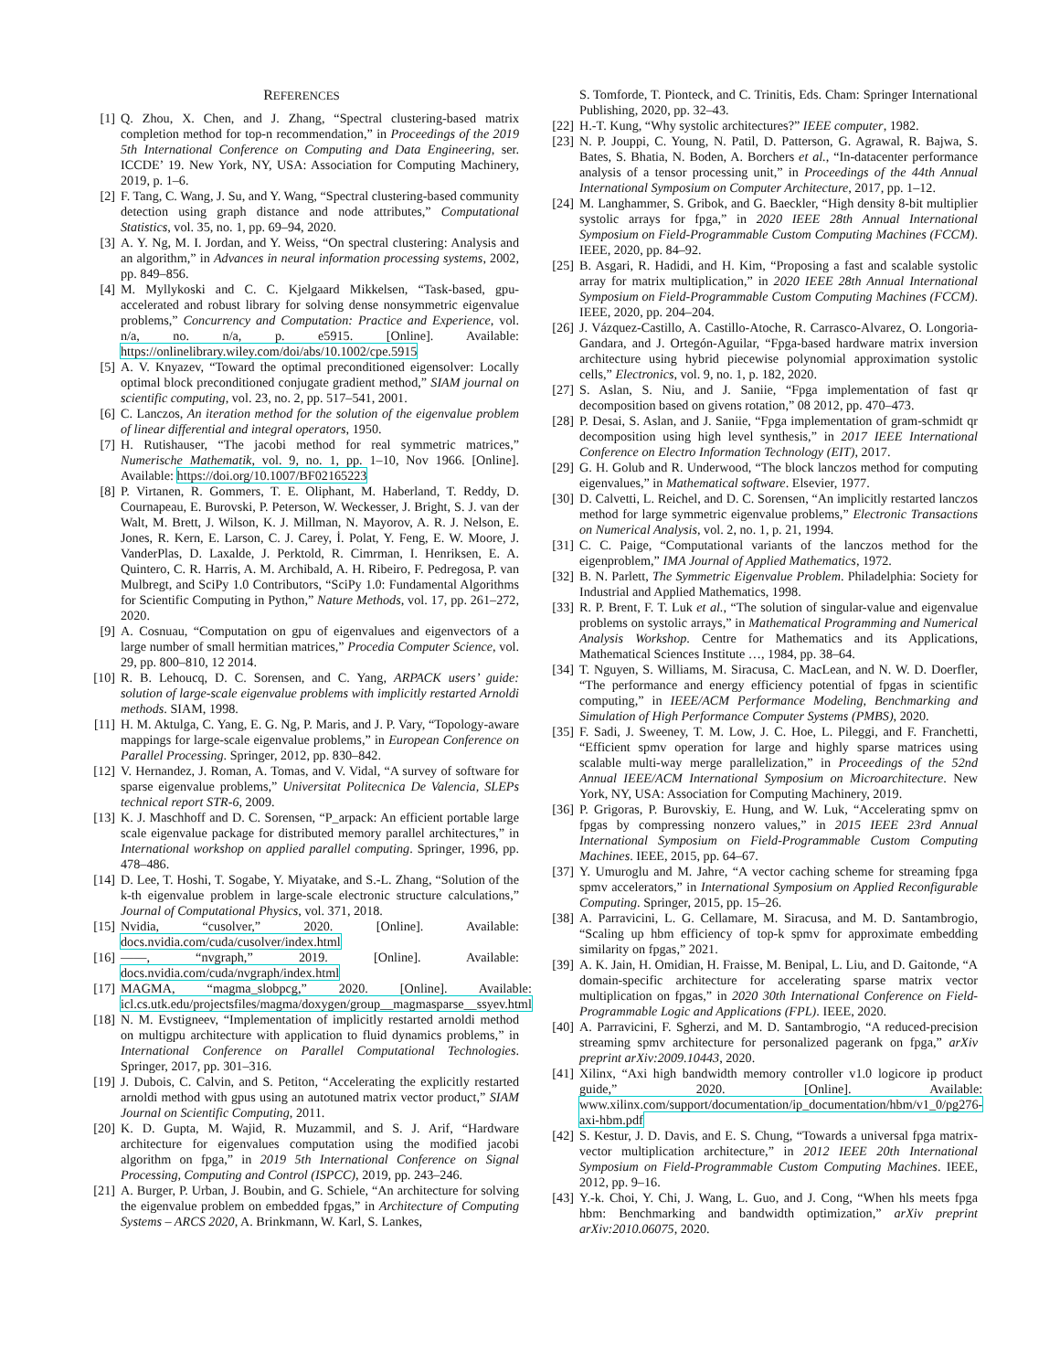REFERENCES
[1] Q. Zhou, X. Chen, and J. Zhang, “Spectral clustering-based matrix completion method for top-n recommendation,” in Proceedings of the 2019 5th International Conference on Computing and Data Engineering, ser. ICCDE’ 19. New York, NY, USA: Association for Computing Machinery, 2019, p. 1–6.
[2] F. Tang, C. Wang, J. Su, and Y. Wang, “Spectral clustering-based community detection using graph distance and node attributes,” Computational Statistics, vol. 35, no. 1, pp. 69–94, 2020.
[3] A. Y. Ng, M. I. Jordan, and Y. Weiss, “On spectral clustering: Analysis and an algorithm,” in Advances in neural information processing systems, 2002, pp. 849–856.
[4] M. Myllykoski and C. C. Kjelgaard Mikkelsen, “Task-based, gpu-accelerated and robust library for solving dense nonsymmetric eigenvalue problems,” Concurrency and Computation: Practice and Experience, vol. n/a, no. n/a, p. e5915. [Online]. Available: https://onlinelibrary.wiley.com/doi/abs/10.1002/cpe.5915
[5] A. V. Knyazev, “Toward the optimal preconditioned eigensolver: Locally optimal block preconditioned conjugate gradient method,” SIAM journal on scientific computing, vol. 23, no. 2, pp. 517–541, 2001.
[6] C. Lanczos, An iteration method for the solution of the eigenvalue problem of linear differential and integral operators, 1950.
[7] H. Rutishauser, “The jacobi method for real symmetric matrices,” Numerische Mathematik, vol. 9, no. 1, pp. 1–10, Nov 1966. [Online]. Available: https://doi.org/10.1007/BF02165223
[8] P. Virtanen, R. Gommers, T. E. Oliphant, M. Haberland, T. Reddy, D. Cournapeau, E. Burovski, P. Peterson, W. Weckesser, J. Bright, S. J. van der Walt, M. Brett, J. Wilson, K. J. Millman, N. Mayorov, A. R. J. Nelson, E. Jones, R. Kern, E. Larson, C. J. Carey, İ. Polat, Y. Feng, E. W. Moore, J. VanderPlas, D. Laxalde, J. Perktold, R. Cimrman, I. Henriksen, E. A. Quintero, C. R. Harris, A. M. Archibald, A. H. Ribeiro, F. Pedregosa, P. van Mulbregt, and SciPy 1.0 Contributors, “SciPy 1.0: Fundamental Algorithms for Scientific Computing in Python,” Nature Methods, vol. 17, pp. 261–272, 2020.
[9] A. Cosnuau, “Computation on gpu of eigenvalues and eigenvectors of a large number of small hermitian matrices,” Procedia Computer Science, vol. 29, pp. 800–810, 12 2014.
[10] R. B. Lehoucq, D. C. Sorensen, and C. Yang, ARPACK users’ guide: solution of large-scale eigenvalue problems with implicitly restarted Arnoldi methods. SIAM, 1998.
[11] H. M. Aktulga, C. Yang, E. G. Ng, P. Maris, and J. P. Vary, “Topology-aware mappings for large-scale eigenvalue problems,” in European Conference on Parallel Processing. Springer, 2012, pp. 830–842.
[12] V. Hernandez, J. Roman, A. Tomas, and V. Vidal, “A survey of software for sparse eigenvalue problems,” Universitat Politecnica De Valencia, SLEPs technical report STR-6, 2009.
[13] K. J. Maschhoff and D. C. Sorensen, “P_arpack: An efficient portable large scale eigenvalue package for distributed memory parallel architectures,” in International workshop on applied parallel computing. Springer, 1996, pp. 478–486.
[14] D. Lee, T. Hoshi, T. Sogabe, Y. Miyatake, and S.-L. Zhang, “Solution of the k-th eigenvalue problem in large-scale electronic structure calculations,” Journal of Computational Physics, vol. 371, 2018.
[15] Nvidia, “cusolver,” 2020. [Online]. Available: docs.nvidia.com/cuda/cusolver/index.html
[16] ——, “nvgraph,” 2019. [Online]. Available: docs.nvidia.com/cuda/nvgraph/index.html
[17] MAGMA, “magma_slobpcg,” 2020. [Online]. Available: icl.cs.utk.edu/projectsfiles/magma/doxygen/group__magmasparse__ssyev.html
[18] N. M. Evstigneev, “Implementation of implicitly restarted arnoldi method on multigpu architecture with application to fluid dynamics problems,” in International Conference on Parallel Computational Technologies. Springer, 2017, pp. 301–316.
[19] J. Dubois, C. Calvin, and S. Petiton, “Accelerating the explicitly restarted arnoldi method with gpus using an autotuned matrix vector product,” SIAM Journal on Scientific Computing, 2011.
[20] K. D. Gupta, M. Wajid, R. Muzammil, and S. J. Arif, “Hardware architecture for eigenvalues computation using the modified jacobi algorithm on fpga,” in 2019 5th International Conference on Signal Processing, Computing and Control (ISPCC), 2019, pp. 243–246.
[21] A. Burger, P. Urban, J. Boubin, and G. Schiele, “An architecture for solving the eigenvalue problem on embedded fpgas,” in Architecture of Computing Systems – ARCS 2020, A. Brinkmann, W. Karl, S. Lankes,
S. Tomforde, T. Pionteck, and C. Trinitis, Eds. Cham: Springer International Publishing, 2020, pp. 32–43.
[22] H.-T. Kung, “Why systolic architectures?” IEEE computer, 1982.
[23] N. P. Jouppi, C. Young, N. Patil, D. Patterson, G. Agrawal, R. Bajwa, S. Bates, S. Bhatia, N. Boden, A. Borchers et al., “In-datacenter performance analysis of a tensor processing unit,” in Proceedings of the 44th Annual International Symposium on Computer Architecture, 2017, pp. 1–12.
[24] M. Langhammer, S. Gribok, and G. Baeckler, “High density 8-bit multiplier systolic arrays for fpga,” in 2020 IEEE 28th Annual International Symposium on Field-Programmable Custom Computing Machines (FCCM). IEEE, 2020, pp. 84–92.
[25] B. Asgari, R. Hadidi, and H. Kim, “Proposing a fast and scalable systolic array for matrix multiplication,” in 2020 IEEE 28th Annual International Symposium on Field-Programmable Custom Computing Machines (FCCM). IEEE, 2020, pp. 204–204.
[26] J. Vázquez-Castillo, A. Castillo-Atoche, R. Carrasco-Alvarez, O. Longoria-Gandara, and J. Ortegón-Aguilar, “Fpga-based hardware matrix inversion architecture using hybrid piecewise polynomial approximation systolic cells,” Electronics, vol. 9, no. 1, p. 182, 2020.
[27] S. Aslan, S. Niu, and J. Saniie, “Fpga implementation of fast qr decomposition based on givens rotation,” 08 2012, pp. 470–473.
[28] P. Desai, S. Aslan, and J. Saniie, “Fpga implementation of gram-schmidt qr decomposition using high level synthesis,” in 2017 IEEE International Conference on Electro Information Technology (EIT), 2017.
[29] G. H. Golub and R. Underwood, “The block lanczos method for computing eigenvalues,” in Mathematical software. Elsevier, 1977.
[30] D. Calvetti, L. Reichel, and D. C. Sorensen, “An implicitly restarted lanczos method for large symmetric eigenvalue problems,” Electronic Transactions on Numerical Analysis, vol. 2, no. 1, p. 21, 1994.
[31] C. C. Paige, “Computational variants of the lanczos method for the eigenproblem,” IMA Journal of Applied Mathematics, 1972.
[32] B. N. Parlett, The Symmetric Eigenvalue Problem. Philadelphia: Society for Industrial and Applied Mathematics, 1998.
[33] R. P. Brent, F. T. Luk et al., “The solution of singular-value and eigenvalue problems on systolic arrays,” in Mathematical Programming and Numerical Analysis Workshop. Centre for Mathematics and its Applications, Mathematical Sciences Institute …, 1984, pp. 38–64.
[34] T. Nguyen, S. Williams, M. Siracusa, C. MacLean, and N. W. D. Doerfler, “The performance and energy efficiency potential of fpgas in scientific computing,” in IEEE/ACM Performance Modeling, Benchmarking and Simulation of High Performance Computer Systems (PMBS), 2020.
[35] F. Sadi, J. Sweeney, T. M. Low, J. C. Hoe, L. Pileggi, and F. Franchetti, “Efficient spmv operation for large and highly sparse matrices using scalable multi-way merge parallelization,” in Proceedings of the 52nd Annual IEEE/ACM International Symposium on Microarchitecture. New York, NY, USA: Association for Computing Machinery, 2019.
[36] P. Grigoras, P. Burovskiy, E. Hung, and W. Luk, “Accelerating spmv on fpgas by compressing nonzero values,” in 2015 IEEE 23rd Annual International Symposium on Field-Programmable Custom Computing Machines. IEEE, 2015, pp. 64–67.
[37] Y. Umuroglu and M. Jahre, “A vector caching scheme for streaming fpga spmv accelerators,” in International Symposium on Applied Reconfigurable Computing. Springer, 2015, pp. 15–26.
[38] A. Parravicini, L. G. Cellamare, M. Siracusa, and M. D. Santambrogio, “Scaling up hbm efficiency of top-k spmv for approximate embedding similarity on fpgas,” 2021.
[39] A. K. Jain, H. Omidian, H. Fraisse, M. Benipal, L. Liu, and D. Gaitonde, “A domain-specific architecture for accelerating sparse matrix vector multiplication on fpgas,” in 2020 30th International Conference on Field-Programmable Logic and Applications (FPL). IEEE, 2020.
[40] A. Parravicini, F. Sgherzi, and M. D. Santambrogio, “A reduced-precision streaming spmv architecture for personalized pagerank on fpga,” arXiv preprint arXiv:2009.10443, 2020.
[41] Xilinx, “Axi high bandwidth memory controller v1.0 logicore ip product guide,” 2020. [Online]. Available: www.xilinx.com/support/documentation/ip_documentation/hbm/v1_0/pg276-axi-hbm.pdf
[42] S. Kestur, J. D. Davis, and E. S. Chung, “Towards a universal fpga matrix-vector multiplication architecture,” in 2012 IEEE 20th International Symposium on Field-Programmable Custom Computing Machines. IEEE, 2012, pp. 9–16.
[43] Y.-k. Choi, Y. Chi, J. Wang, L. Guo, and J. Cong, “When hls meets fpga hbm: Benchmarking and bandwidth optimization,” arXiv preprint arXiv:2010.06075, 2020.